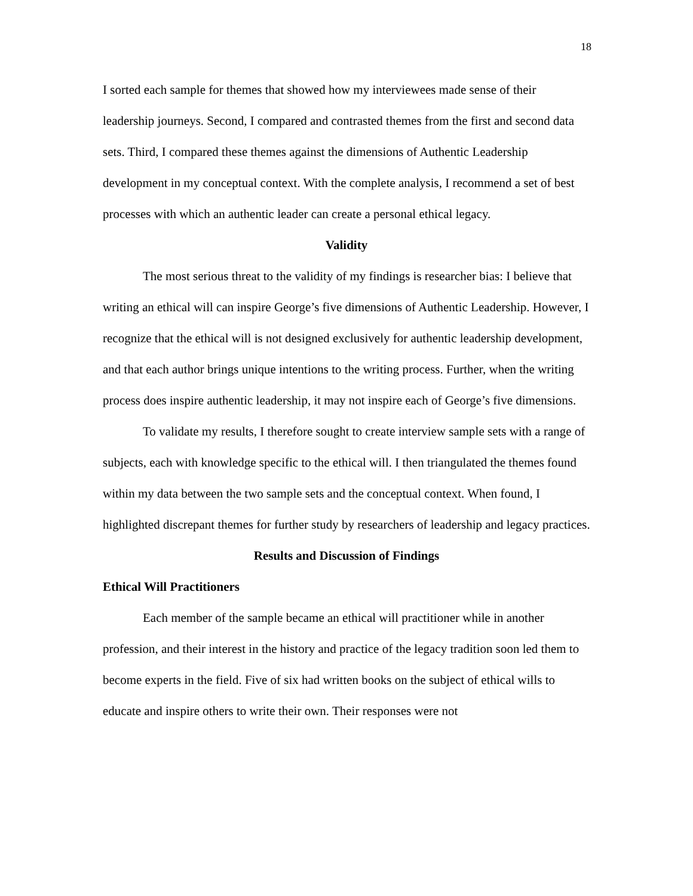18
I sorted each sample for themes that showed how my interviewees made sense of their leadership journeys. Second, I compared and contrasted themes from the first and second data sets. Third, I compared these themes against the dimensions of Authentic Leadership development in my conceptual context. With the complete analysis, I recommend a set of best processes with which an authentic leader can create a personal ethical legacy.
Validity
The most serious threat to the validity of my findings is researcher bias: I believe that writing an ethical will can inspire George’s five dimensions of Authentic Leadership. However, I recognize that the ethical will is not designed exclusively for authentic leadership development, and that each author brings unique intentions to the writing process. Further, when the writing process does inspire authentic leadership, it may not inspire each of George’s five dimensions.
To validate my results, I therefore sought to create interview sample sets with a range of subjects, each with knowledge specific to the ethical will. I then triangulated the themes found within my data between the two sample sets and the conceptual context. When found, I highlighted discrepant themes for further study by researchers of leadership and legacy practices.
Results and Discussion of Findings
Ethical Will Practitioners
Each member of the sample became an ethical will practitioner while in another profession, and their interest in the history and practice of the legacy tradition soon led them to become experts in the field. Five of six had written books on the subject of ethical wills to educate and inspire others to write their own. Their responses were not